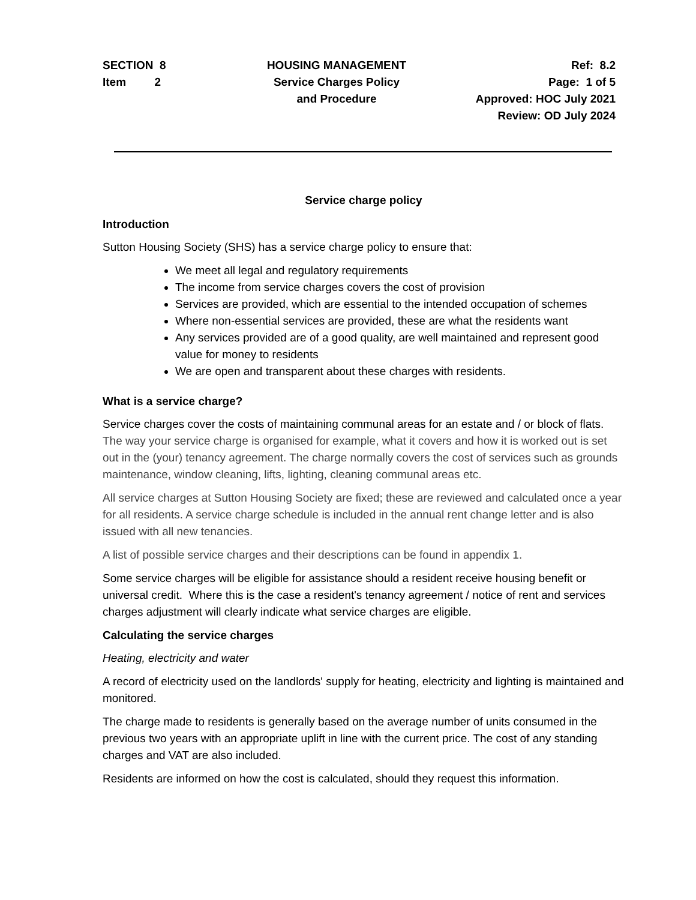SECTION 8
Item 2
HOUSING MANAGEMENT
Service Charges Policy
and Procedure
Ref: 8.2
Page: 1 of 5
Approved: HOC July 2021
Review: OD July 2024
Service charge policy
Introduction
Sutton Housing Society (SHS) has a service charge policy to ensure that:
We meet all legal and regulatory requirements
The income from service charges covers the cost of provision
Services are provided, which are essential to the intended occupation of schemes
Where non-essential services are provided, these are what the residents want
Any services provided are of a good quality, are well maintained and represent good value for money to residents
We are open and transparent about these charges with residents.
What is a service charge?
Service charges cover the costs of maintaining communal areas for an estate and / or block of flats. The way your service charge is organised for example, what it covers and how it is worked out is set out in the (your) tenancy agreement. The charge normally covers the cost of services such as grounds maintenance, window cleaning, lifts, lighting, cleaning communal areas etc.
All service charges at Sutton Housing Society are fixed; these are reviewed and calculated once a year for all residents. A service charge schedule is included in the annual rent change letter and is also issued with all new tenancies.
A list of possible service charges and their descriptions can be found in appendix 1.
Some service charges will be eligible for assistance should a resident receive housing benefit or universal credit. Where this is the case a resident's tenancy agreement / notice of rent and services charges adjustment will clearly indicate what service charges are eligible.
Calculating the service charges
Heating, electricity and water
A record of electricity used on the landlords' supply for heating, electricity and lighting is maintained and monitored.
The charge made to residents is generally based on the average number of units consumed in the previous two years with an appropriate uplift in line with the current price. The cost of any standing charges and VAT are also included.
Residents are informed on how the cost is calculated, should they request this information.